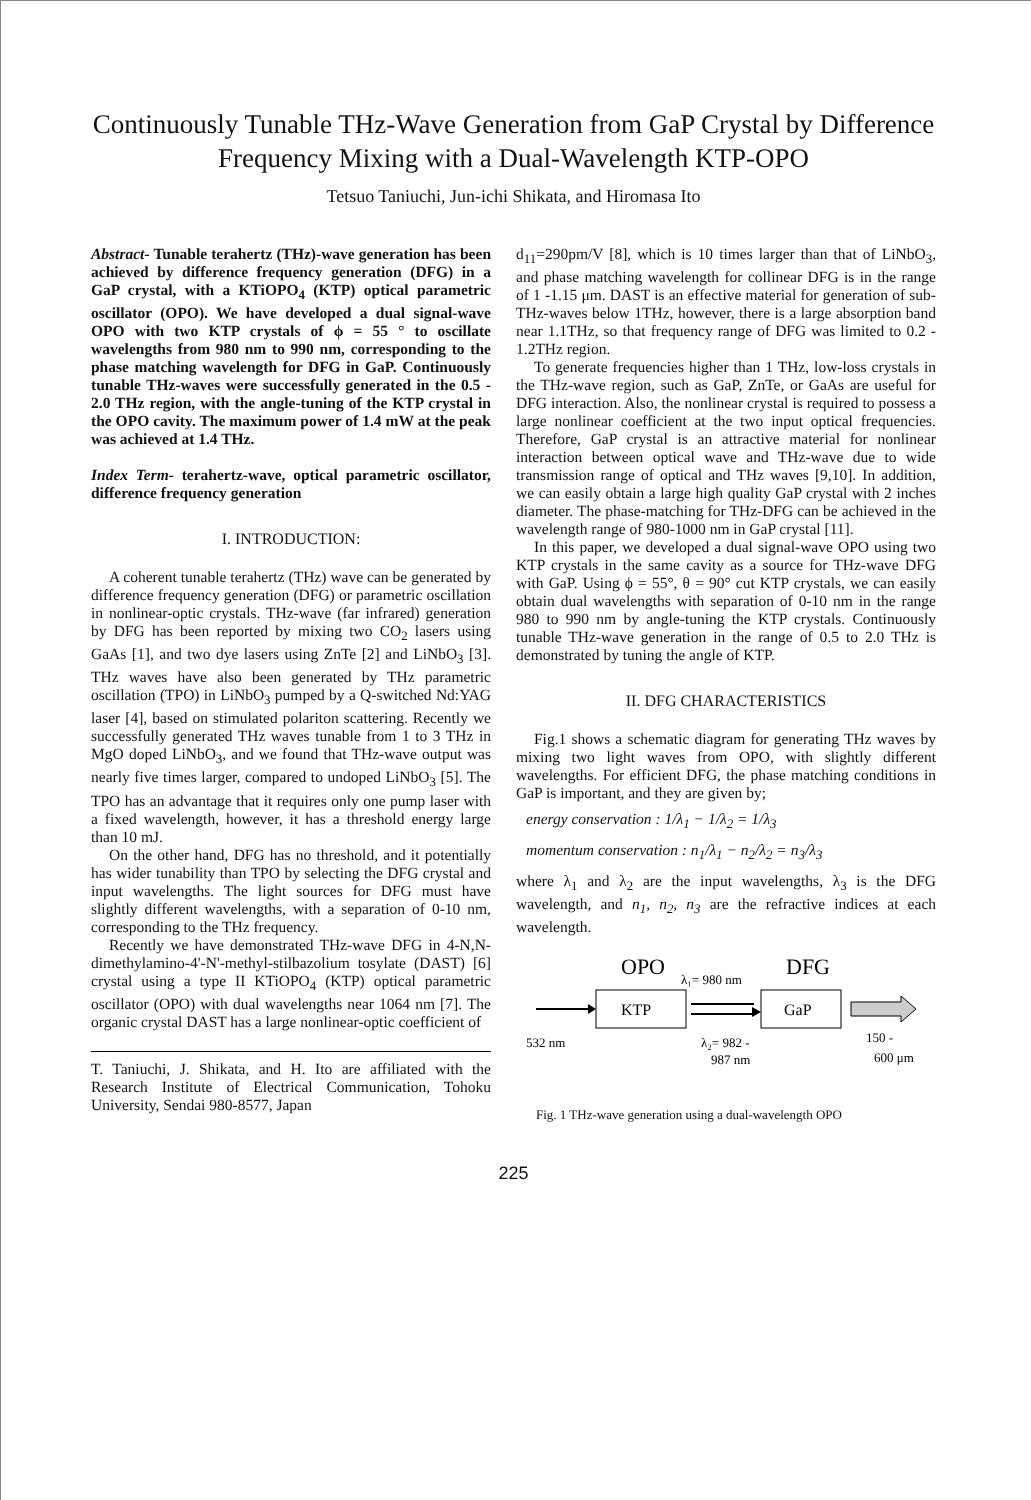Continuously Tunable THz-Wave Generation from GaP Crystal by Difference Frequency Mixing with a Dual-Wavelength KTP-OPO
Tetsuo Taniuchi, Jun-ichi Shikata, and Hiromasa Ito
Abstract- Tunable terahertz (THz)-wave generation has been achieved by difference frequency generation (DFG) in a GaP crystal, with a KTiOPO<sub>4</sub> (KTP) optical parametric oscillator (OPO). We have developed a dual signal-wave OPO with two KTP crystals of ϕ = 55 ° to oscillate wavelengths from 980 nm to 990 nm, corresponding to the phase matching wavelength for DFG in GaP. Continuously tunable THz-waves were successfully generated in the 0.5 - 2.0 THz region, with the angle-tuning of the KTP crystal in the OPO cavity. The maximum power of 1.4 mW at the peak was achieved at 1.4 THz.
Index Term- terahertz-wave, optical parametric oscillator, difference frequency generation
I. INTRODUCTION:
A coherent tunable terahertz (THz) wave can be generated by difference frequency generation (DFG) or parametric oscillation in nonlinear-optic crystals. THz-wave (far infrared) generation by DFG has been reported by mixing two CO<sub>2</sub> lasers using GaAs [1], and two dye lasers using ZnTe [2] and LiNbO<sub>3</sub> [3]. THz waves have also been generated by THz parametric oscillation (TPO) in LiNbO<sub>3</sub> pumped by a Q-switched Nd:YAG laser [4], based on stimulated polariton scattering. Recently we successfully generated THz waves tunable from 1 to 3 THz in MgO doped LiNbO<sub>3</sub>, and we found that THz-wave output was nearly five times larger, compared to undoped LiNbO<sub>3</sub> [5]. The TPO has an advantage that it requires only one pump laser with a fixed wavelength, however, it has a threshold energy large than 10 mJ.
On the other hand, DFG has no threshold, and it potentially has wider tunability than TPO by selecting the DFG crystal and input wavelengths. The light sources for DFG must have slightly different wavelengths, with a separation of 0-10 nm, corresponding to the THz frequency.
Recently we have demonstrated THz-wave DFG in 4-N,N-dimethylamino-4'-N'-methyl-stilbazolium tosylate (DAST) [6] crystal using a type II KTiOPO<sub>4</sub> (KTP) optical parametric oscillator (OPO) with dual wavelengths near 1064 nm [7]. The organic crystal DAST has a large nonlinear-optic coefficient of
T. Taniuchi, J. Shikata, and H. Ito are affiliated with the Research Institute of Electrical Communication, Tohoku University, Sendai 980-8577, Japan
d<sub>11</sub>=290pm/V [8], which is 10 times larger than that of LiNbO<sub>3</sub>, and phase matching wavelength for collinear DFG is in the range of 1 -1.15 μm. DAST is an effective material for generation of sub-THz-waves below 1THz, however, there is a large absorption band near 1.1THz, so that frequency range of DFG was limited to 0.2 - 1.2THz region.
To generate frequencies higher than 1 THz, low-loss crystals in the THz-wave region, such as GaP, ZnTe, or GaAs are useful for DFG interaction. Also, the nonlinear crystal is required to possess a large nonlinear coefficient at the two input optical frequencies. Therefore, GaP crystal is an attractive material for nonlinear interaction between optical wave and THz-wave due to wide transmission range of optical and THz waves [9,10]. In addition, we can easily obtain a large high quality GaP crystal with 2 inches diameter. The phase-matching for THz-DFG can be achieved in the wavelength range of 980-1000 nm in GaP crystal [11].
In this paper, we developed a dual signal-wave OPO using two KTP crystals in the same cavity as a source for THz-wave DFG with GaP. Using ϕ = 55°, θ = 90° cut KTP crystals, we can easily obtain dual wavelengths with separation of 0-10 nm in the range 980 to 990 nm by angle-tuning the KTP crystals. Continuously tunable THz-wave generation in the range of 0.5 to 2.0 THz is demonstrated by tuning the angle of KTP.
II. DFG CHARACTERISTICS
Fig.1 shows a schematic diagram for generating THz waves by mixing two light waves from OPO, with slightly different wavelengths. For efficient DFG, the phase matching conditions in GaP is important, and they are given by;
energy conservation : 1/λ<sub>1</sub> − 1/λ<sub>2</sub> = 1/λ<sub>3</sub>
momentum conservation : n<sub>1</sub>/λ<sub>1</sub> − n<sub>2</sub>/λ<sub>2</sub> = n<sub>3</sub>/λ<sub>3</sub>
where λ<sub>1</sub> and λ<sub>2</sub> are the input wavelengths, λ<sub>3</sub> is the DFG wavelength, and n<sub>1</sub>, n<sub>2</sub>, n<sub>3</sub> are the refractive indices at each wavelength.
OPO
DFG
λ₁= 980 nm
KTP
GaP
532 nm
λ₂= 982 -
987 nm
150 -
600 μm
Fig. 1 THz-wave generation using a dual-wavelength OPO
225